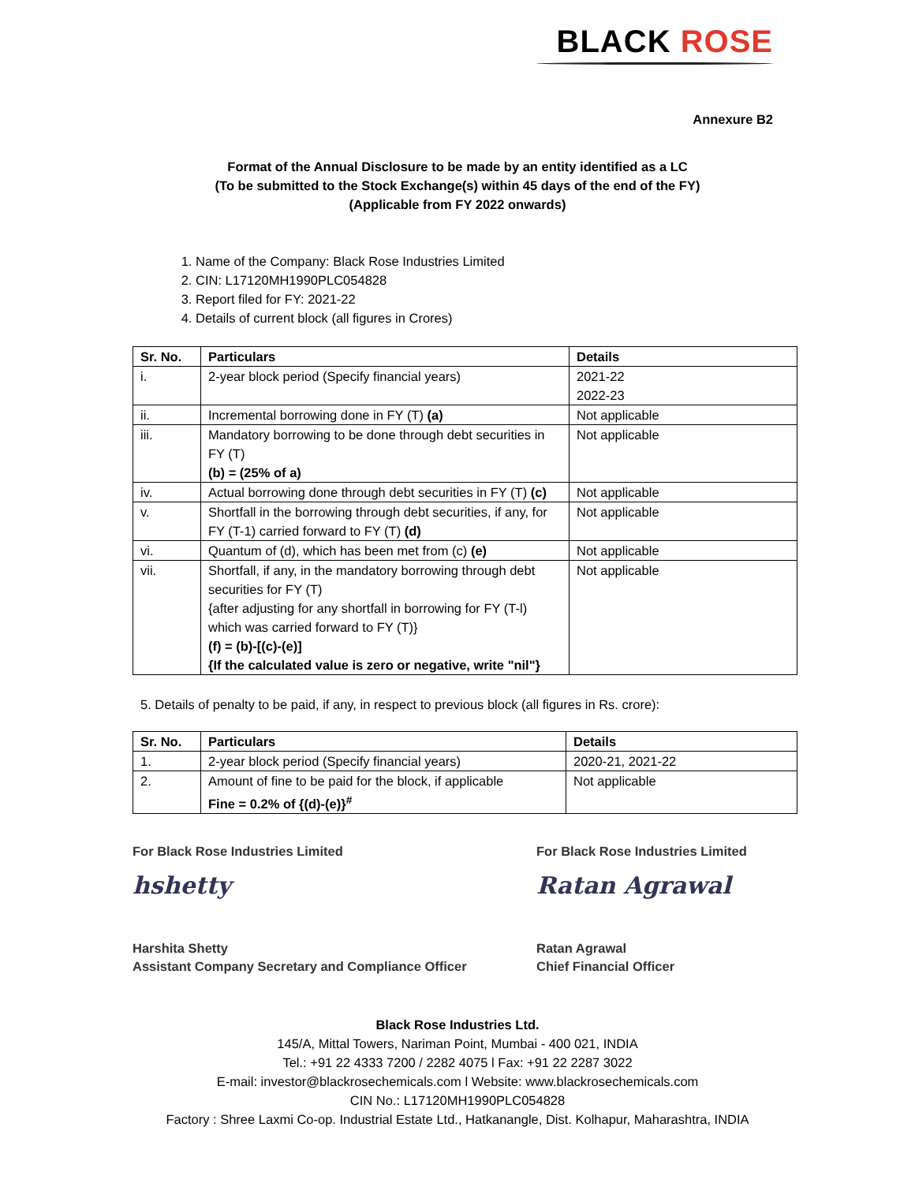BLACK ROSE
Annexure B2
Format of the Annual Disclosure to be made by an entity identified as a LC
(To be submitted to the Stock Exchange(s) within 45 days of the end of the FY)
(Applicable from FY 2022 onwards)
1. Name of the Company: Black Rose Industries Limited
2. CIN: L17120MH1990PLC054828
3. Report filed for FY: 2021-22
4. Details of current block (all figures in Crores)
| Sr. No. | Particulars | Details |
| --- | --- | --- |
| i. | 2-year block period (Specify financial years) | 2021-22 2022-23 |
| ii. | Incremental borrowing done in FY (T) (a) | Not applicable |
| iii. | Mandatory borrowing to be done through debt securities in FY (T) (b) = (25% of a) | Not applicable |
| iv. | Actual borrowing done through debt securities in FY (T) (c) | Not applicable |
| v. | Shortfall in the borrowing through debt securities, if any, for FY (T-1) carried forward to FY (T) (d) | Not applicable |
| vi. | Quantum of (d), which has been met from (c) (e) | Not applicable |
| vii. | Shortfall, if any, in the mandatory borrowing through debt securities for FY (T) {after adjusting for any shortfall in borrowing for FY (T-l) which was carried forward to FY (T)} (f) = (b)-[(c)-(e)] {If the calculated value is zero or negative, write "nil"} | Not applicable |
5. Details of penalty to be paid, if any, in respect to previous block (all figures in Rs. crore):
| Sr. No. | Particulars | Details |
| --- | --- | --- |
| 1. | 2-year block period (Specify financial years) | 2020-21, 2021-22 |
| 2. | Amount of fine to be paid for the block, if applicable Fine = 0.2% of {(d)-(e)}<sup>#</sup> | Not applicable |
For Black Rose Industries Limited
hshetty
Harshita Shetty
Assistant Company Secretary and Compliance Officer
For Black Rose Industries Limited
Ratan Agrawal
Ratan Agrawal
Chief Financial Officer
Black Rose Industries Ltd.
145/A, Mittal Towers, Nariman Point, Mumbai - 400 021, INDIA
Tel.: +91 22 4333 7200 / 2282 4075 l Fax: +91 22 2287 3022
E-mail: investor@blackrosechemicals.com l Website: www.blackrosechemicals.com
CIN No.: L17120MH1990PLC054828
Factory : Shree Laxmi Co-op. Industrial Estate Ltd., Hatkanangle, Dist. Kolhapur, Maharashtra, INDIA